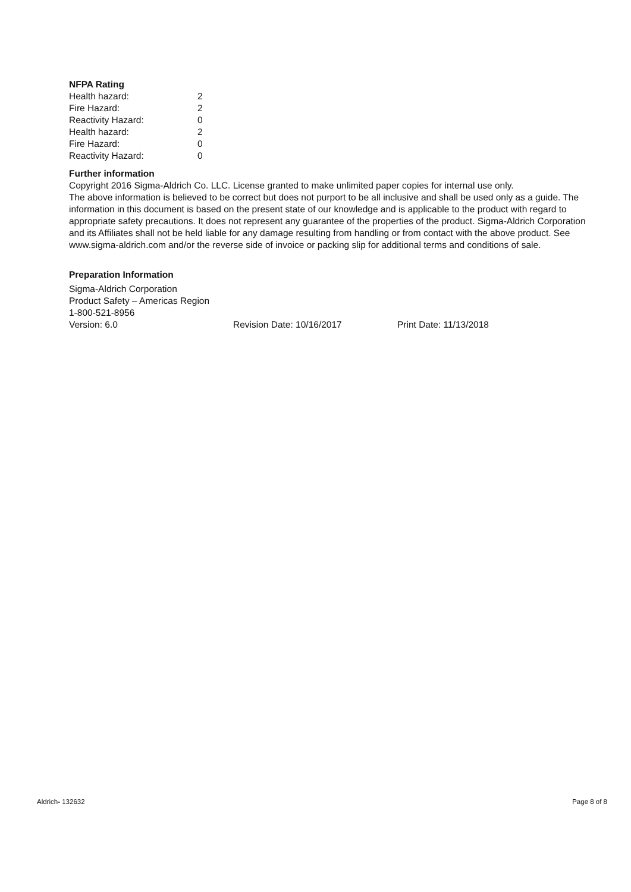NFPA Rating
| Health hazard: | 2 |
| Fire Hazard: | 2 |
| Reactivity Hazard: | 0 |
| Health hazard: | 2 |
| Fire Hazard: | 0 |
| Reactivity Hazard: | 0 |
Further information
Copyright 2016 Sigma-Aldrich Co. LLC. License granted to make unlimited paper copies for internal use only.
The above information is believed to be correct but does not purport to be all inclusive and shall be used only as a guide. The information in this document is based on the present state of our knowledge and is applicable to the product with regard to appropriate safety precautions. It does not represent any guarantee of the properties of the product. Sigma-Aldrich Corporation and its Affiliates shall not be held liable for any damage resulting from handling or from contact with the above product. See www.sigma-aldrich.com and/or the reverse side of invoice or packing slip for additional terms and conditions of sale.
Preparation Information
Sigma-Aldrich Corporation
Product Safety – Americas Region
1-800-521-8956
Version: 6.0 Revision Date: 10/16/2017 Print Date: 11/13/2018
Aldrich- 132632 Page 8 of 8